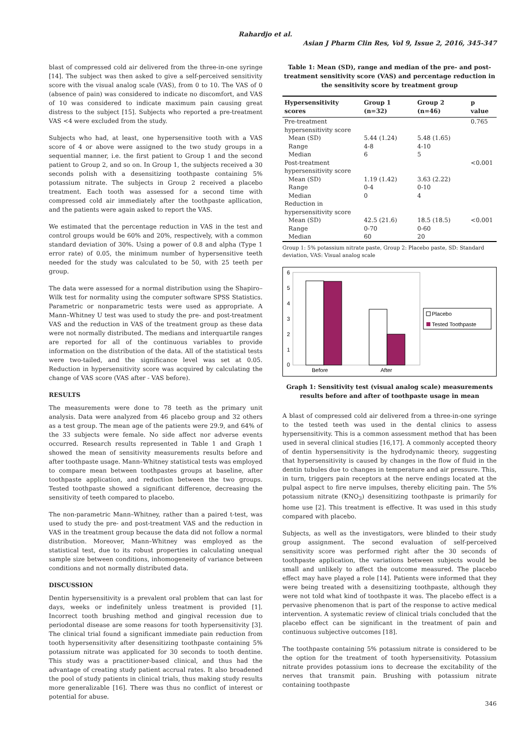Rahardjo et al.
Asian J Pharm Clin Res, Vol 9, Issue 2, 2016, 345-347
blast of compressed cold air delivered from the three-in-one syringe [14]. The subject was then asked to give a self-perceived sensitivity score with the visual analog scale (VAS), from 0 to 10. The VAS of 0 (absence of pain) was considered to indicate no discomfort, and VAS of 10 was considered to indicate maximum pain causing great distress to the subject [15]. Subjects who reported a pre-treatment VAS <4 were excluded from the study.
Subjects who had, at least, one hypersensitive tooth with a VAS score of 4 or above were assigned to the two study groups in a sequential manner, i.e. the first patient to Group 1 and the second patient to Group 2, and so on. In Group 1, the subjects received a 30 seconds polish with a desensitizing toothpaste containing 5% potassium nitrate. The subjects in Group 2 received a placebo treatment. Each tooth was assessed for a second time with compressed cold air immediately after the toothpaste apllication, and the patients were again asked to report the VAS.
We estimated that the percentage reduction in VAS in the test and control groups would be 60% and 20%, respectively, with a common standard deviation of 30%. Using a power of 0.8 and alpha (Type 1 error rate) of 0.05, the minimum number of hypersensitive teeth needed for the study was calculated to be 50, with 25 teeth per group.
The data were assessed for a normal distribution using the Shapiro–Wilk test for normality using the computer software SPSS Statistics. Parametric or nonparametric tests were used as appropriate. A Mann–Whitney U test was used to study the pre- and post-treatment VAS and the reduction in VAS of the treatment group as these data were not normally distributed. The medians and interquartile ranges are reported for all of the continuous variables to provide information on the distribution of the data. All of the statistical tests were two-tailed, and the significance level was set at 0.05. Reduction in hypersensitivity score was acquired by calculating the change of VAS score (VAS after - VAS before).
RESULTS
The measurements were done to 78 teeth as the primary unit analysis. Data were analyzed from 46 placebo group and 32 others as a test group. The mean age of the patients were 29.9, and 64% of the 33 subjects were female. No side affect nor adverse events occurred. Research results represented in Table 1 and Graph 1 showed the mean of sensitivity measurements results before and after toothpaste usage. Mann–Whitney statistical tests was employed to compare mean between toothpastes groups at baseline, after toothpaste application, and reduction between the two groups. Tested toothpaste showed a significant difference, decreasing the sensitivity of teeth compared to placebo.
The non-parametric Mann–Whitney, rather than a paired t-test, was used to study the pre- and post-treatment VAS and the reduction in VAS in the treatment group because the data did not follow a normal distribution. Moreover, Mann–Whitney was employed as the statistical test, due to its robust properties in calculating unequal sample size between conditions, inhomogeneity of variance between conditions and not normally distributed data.
DISCUSSION
Dentin hypersensitivity is a prevalent oral problem that can last for days, weeks or indefinitely unless treatment is provided [1]. Incorrect tooth brushing method and gingival recession due to periodontal disease are some reasons for tooth hypersensitivity [3]. The clinical trial found a significant immediate pain reduction from tooth hypersensitivity after desensitizing toothpaste containing 5% potassium nitrate was applicated for 30 seconds to tooth dentine. This study was a practitioner-based clinical, and thus had the advantage of creating study patient accrual rates. It also broadened the pool of study patients in clinical trials, thus making study results more generalizable [16]. There was thus no conflict of interest or potential for abuse.
Table 1: Mean (SD), range and median of the pre- and post-treatment sensitivity score (VAS) and percentage reduction in the sensitivity score by treatment group
| Hypersensitivity scores | Group 1 (n=32) | Group 2 (n=46) | p value |
| --- | --- | --- | --- |
| Pre-treatment | | | 0.765 |
| hypersensitivity score | | | |
| Mean (SD) | 5.44 (1.24) | 5.48 (1.65) | |
| Range | 4-8 | 4-10 | |
| Median | 6 | 5 | |
| Post-treatment | | | <0.001 |
| hypersensitivity score | | | |
| Mean (SD) | 1.19 (1.42) | 3.63 (2.22) | |
| Range | 0-4 | 0-10 | |
| Median | 0 | 4 | |
| Reduction in | | | |
| hypersensitivity score | | | |
| Mean (SD) | 42.5 (21.6) | 18.5 (18.5) | <0.001 |
| Range | 0-70 | 0-60 | |
| Median | 60 | 20 | |
Group 1: 5% potassium nitrate paste, Group 2: Placebo paste, SD: Standard deviation, VAS: Visual analog scale
6
5
4
3
2
1
0
Before
After
Placebo
Tested Toothpaste
Graph 1: Sensitivity test (visual analog scale) measurements results before and after of toothpaste usage in mean
A blast of compressed cold air delivered from a three-in-one syringe to the tested teeth was used in the dental clinics to assess hypersensitivity. This is a common assessment method that has been used in several clinical studies [16,17]. A commonly accepted theory of dentin hypersensitivity is the hydrodynamic theory, suggesting that hypersensitivity is caused by changes in the flow of fluid in the dentin tubules due to changes in temperature and air pressure. This, in turn, triggers pain receptors at the nerve endings located at the pulpal aspect to fire nerve impulses, thereby eliciting pain. The 5% potassium nitrate (KNO<sub>3</sub>) desensitizing toothpaste is primarily for home use [2]. This treatment is effective. It was used in this study compared with placebo.
Subjects, as well as the investigators, were blinded to their study group assignment. The second evaluation of self-perceived sensitivity score was performed right after the 30 seconds of toothpaste application, the variations between subjects would be small and unlikely to affect the outcome measured. The placebo effect may have played a role [14]. Patients were informed that they were being treated with a desensitizing toothpaste, although they were not told what kind of toothpaste it was. The placebo effect is a pervasive phenomenon that is part of the response to active medical intervention. A systematic review of clinical trials concluded that the placebo effect can be significant in the treatment of pain and continuous subjective outcomes [18].
The toothpaste containing 5% potassium nitrate is considered to be the option for the treatment of tooth hypersensitivity. Potassium nitrate provides potassium ions to decrease the excitability of the nerves that transmit pain. Brushing with potassium nitrate containing toothpaste
346